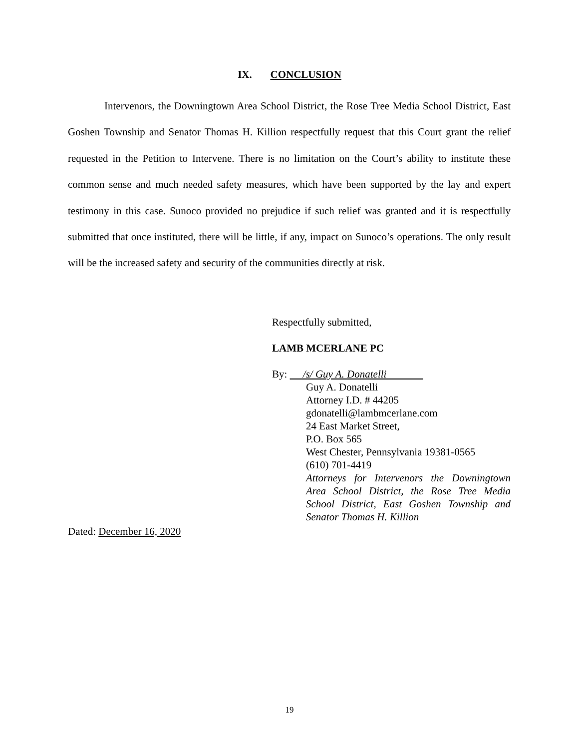IX. CONCLUSION
Intervenors, the Downingtown Area School District, the Rose Tree Media School District, East Goshen Township and Senator Thomas H. Killion respectfully request that this Court grant the relief requested in the Petition to Intervene. There is no limitation on the Court’s ability to institute these common sense and much needed safety measures, which have been supported by the lay and expert testimony in this case. Sunoco provided no prejudice if such relief was granted and it is respectfully submitted that once instituted, there will be little, if any, impact on Sunoco’s operations. The only result will be the increased safety and security of the communities directly at risk.
Respectfully submitted,
LAMB MCERLANE PC
By: /s/ Guy A. Donatelli
Guy A. Donatelli
Attorney I.D. # 44205
gdonatelli@lambmcerlane.com
24 East Market Street,
P.O. Box 565
West Chester, Pennsylvania 19381-0565
(610) 701-4419
Attorneys for Intervenors the Downingtown Area School District, the Rose Tree Media School District, East Goshen Township and Senator Thomas H. Killion
Dated: December 16, 2020
19